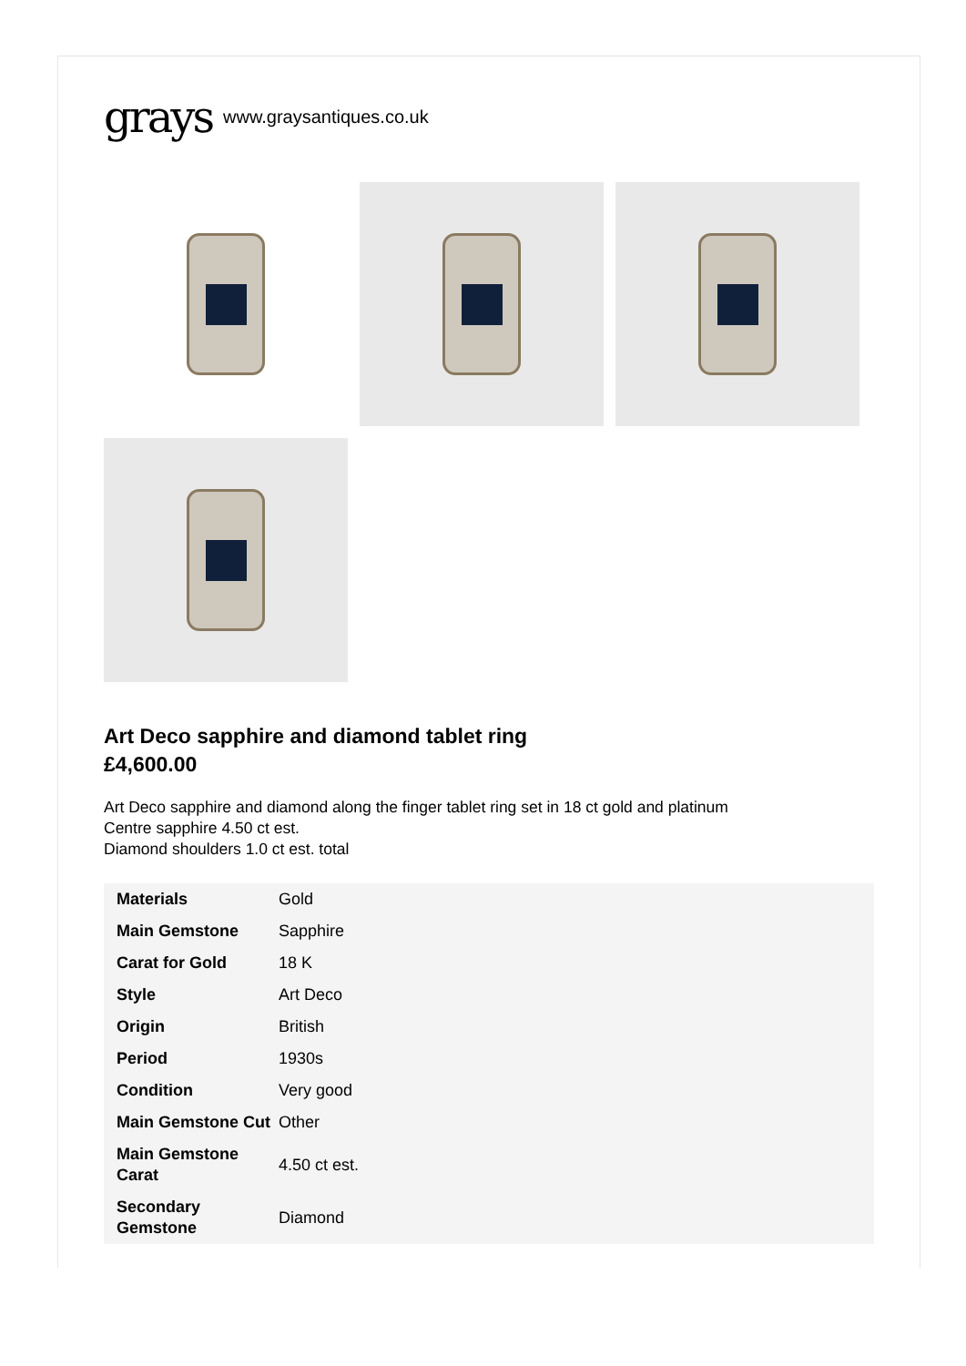grays www.graysantiques.co.uk
Art Deco sapphire and diamond tablet ring
£4,600.00
Art Deco sapphire and diamond along the finger tablet ring set in 18 ct gold and platinum
Centre sapphire 4.50 ct est.
Diamond shoulders 1.0 ct est. total
| Materials | Gold |
| Main Gemstone | Sapphire |
| Carat for Gold | 18 K |
| Style | Art Deco |
| Origin | British |
| Period | 1930s |
| Condition | Very good |
| Main Gemstone Cut | Other |
| Main Gemstone Carat | 4.50 ct est. |
| Secondary Gemstone | Diamond |